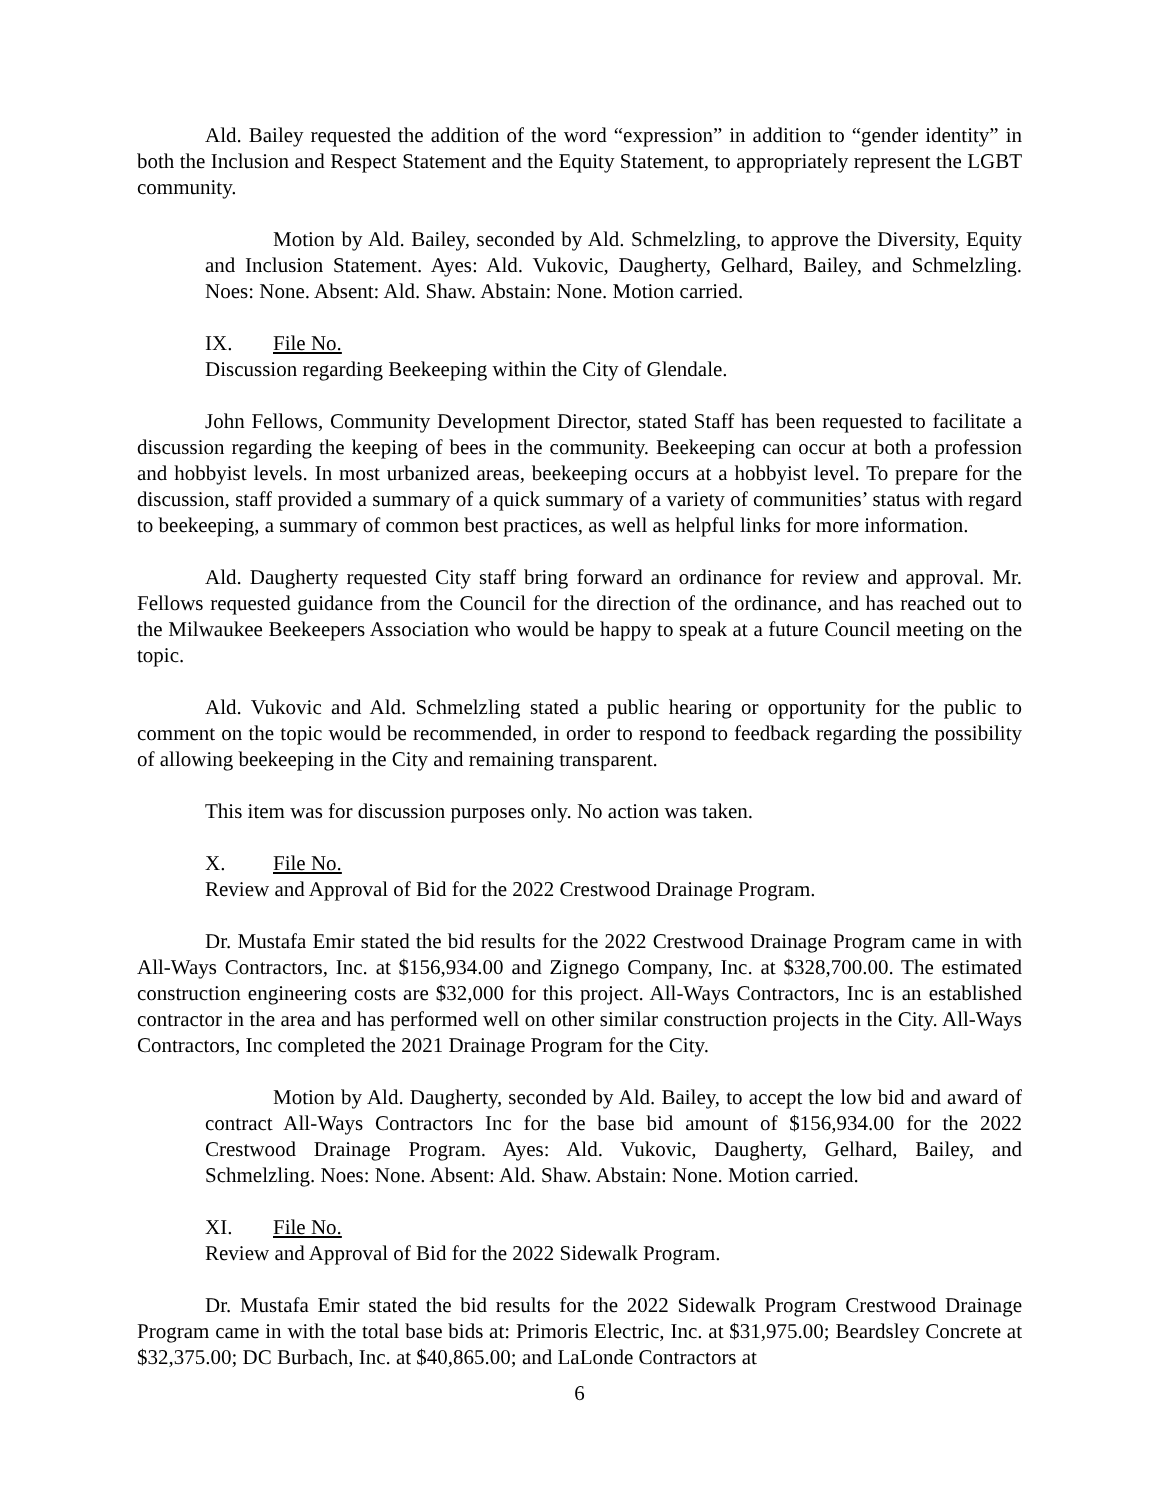Ald. Bailey requested the addition of the word “expression” in addition to “gender identity” in both the Inclusion and Respect Statement and the Equity Statement, to appropriately represent the LGBT community.
Motion by Ald. Bailey, seconded by Ald. Schmelzling, to approve the Diversity, Equity and Inclusion Statement. Ayes: Ald. Vukovic, Daugherty, Gelhard, Bailey, and Schmelzling. Noes: None. Absent: Ald. Shaw. Abstain: None. Motion carried.
IX. File No.
Discussion regarding Beekeeping within the City of Glendale.
John Fellows, Community Development Director, stated Staff has been requested to facilitate a discussion regarding the keeping of bees in the community. Beekeeping can occur at both a profession and hobbyist levels. In most urbanized areas, beekeeping occurs at a hobbyist level. To prepare for the discussion, staff provided a summary of a quick summary of a variety of communities’ status with regard to beekeeping, a summary of common best practices, as well as helpful links for more information.
Ald. Daugherty requested City staff bring forward an ordinance for review and approval. Mr. Fellows requested guidance from the Council for the direction of the ordinance, and has reached out to the Milwaukee Beekeepers Association who would be happy to speak at a future Council meeting on the topic.
Ald. Vukovic and Ald. Schmelzling stated a public hearing or opportunity for the public to comment on the topic would be recommended, in order to respond to feedback regarding the possibility of allowing beekeeping in the City and remaining transparent.
This item was for discussion purposes only. No action was taken.
X. File No.
Review and Approval of Bid for the 2022 Crestwood Drainage Program.
Dr. Mustafa Emir stated the bid results for the 2022 Crestwood Drainage Program came in with All-Ways Contractors, Inc. at $156,934.00 and Zignego Company, Inc. at $328,700.00. The estimated construction engineering costs are $32,000 for this project. All-Ways Contractors, Inc is an established contractor in the area and has performed well on other similar construction projects in the City. All-Ways Contractors, Inc completed the 2021 Drainage Program for the City.
Motion by Ald. Daugherty, seconded by Ald. Bailey, to accept the low bid and award of contract All-Ways Contractors Inc for the base bid amount of $156,934.00 for the 2022 Crestwood Drainage Program. Ayes: Ald. Vukovic, Daugherty, Gelhard, Bailey, and Schmelzling. Noes: None. Absent: Ald. Shaw. Abstain: None. Motion carried.
XI. File No.
Review and Approval of Bid for the 2022 Sidewalk Program.
Dr. Mustafa Emir stated the bid results for the 2022 Sidewalk Program Crestwood Drainage Program came in with the total base bids at: Primoris Electric, Inc. at $31,975.00; Beardsley Concrete at $32,375.00; DC Burbach, Inc. at $40,865.00; and LaLonde Contractors at
6